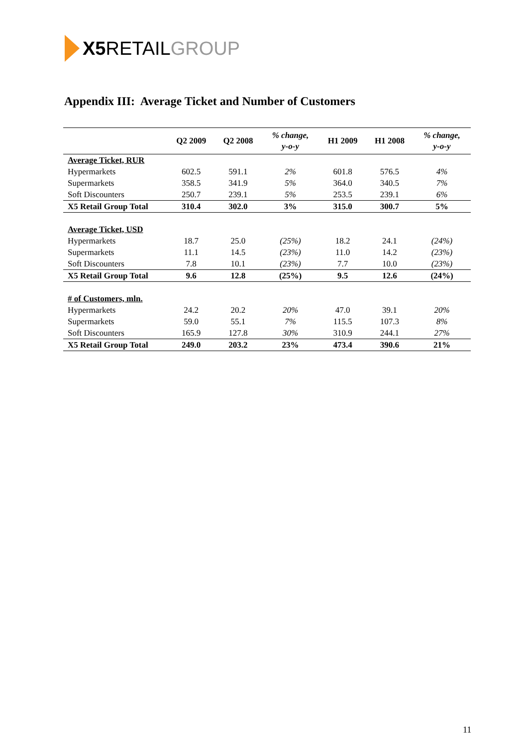X5 RETAIL GROUP
Appendix III: Average Ticket and Number of Customers
| | Q2 2009 | Q2 2008 | % change, y-o-y | H1 2009 | H1 2008 | % change, y-o-y |
| --- | --- | --- | --- | --- | --- | --- |
| Average Ticket, RUR | | | | | | |
| Hypermarkets | 602.5 | 591.1 | 2% | 601.8 | 576.5 | 4% |
| Supermarkets | 358.5 | 341.9 | 5% | 364.0 | 340.5 | 7% |
| Soft Discounters | 250.7 | 239.1 | 5% | 253.5 | 239.1 | 6% |
| X5 Retail Group Total | 310.4 | 302.0 | 3% | 315.0 | 300.7 | 5% |
| Average Ticket, USD | | | | | | |
| Hypermarkets | 18.7 | 25.0 | (25%) | 18.2 | 24.1 | (24%) |
| Supermarkets | 11.1 | 14.5 | (23%) | 11.0 | 14.2 | (23%) |
| Soft Discounters | 7.8 | 10.1 | (23%) | 7.7 | 10.0 | (23%) |
| X5 Retail Group Total | 9.6 | 12.8 | (25%) | 9.5 | 12.6 | (24%) |
| # of Customers, mln. | | | | | | |
| Hypermarkets | 24.2 | 20.2 | 20% | 47.0 | 39.1 | 20% |
| Supermarkets | 59.0 | 55.1 | 7% | 115.5 | 107.3 | 8% |
| Soft Discounters | 165.9 | 127.8 | 30% | 310.9 | 244.1 | 27% |
| X5 Retail Group Total | 249.0 | 203.2 | 23% | 473.4 | 390.6 | 21% |
11